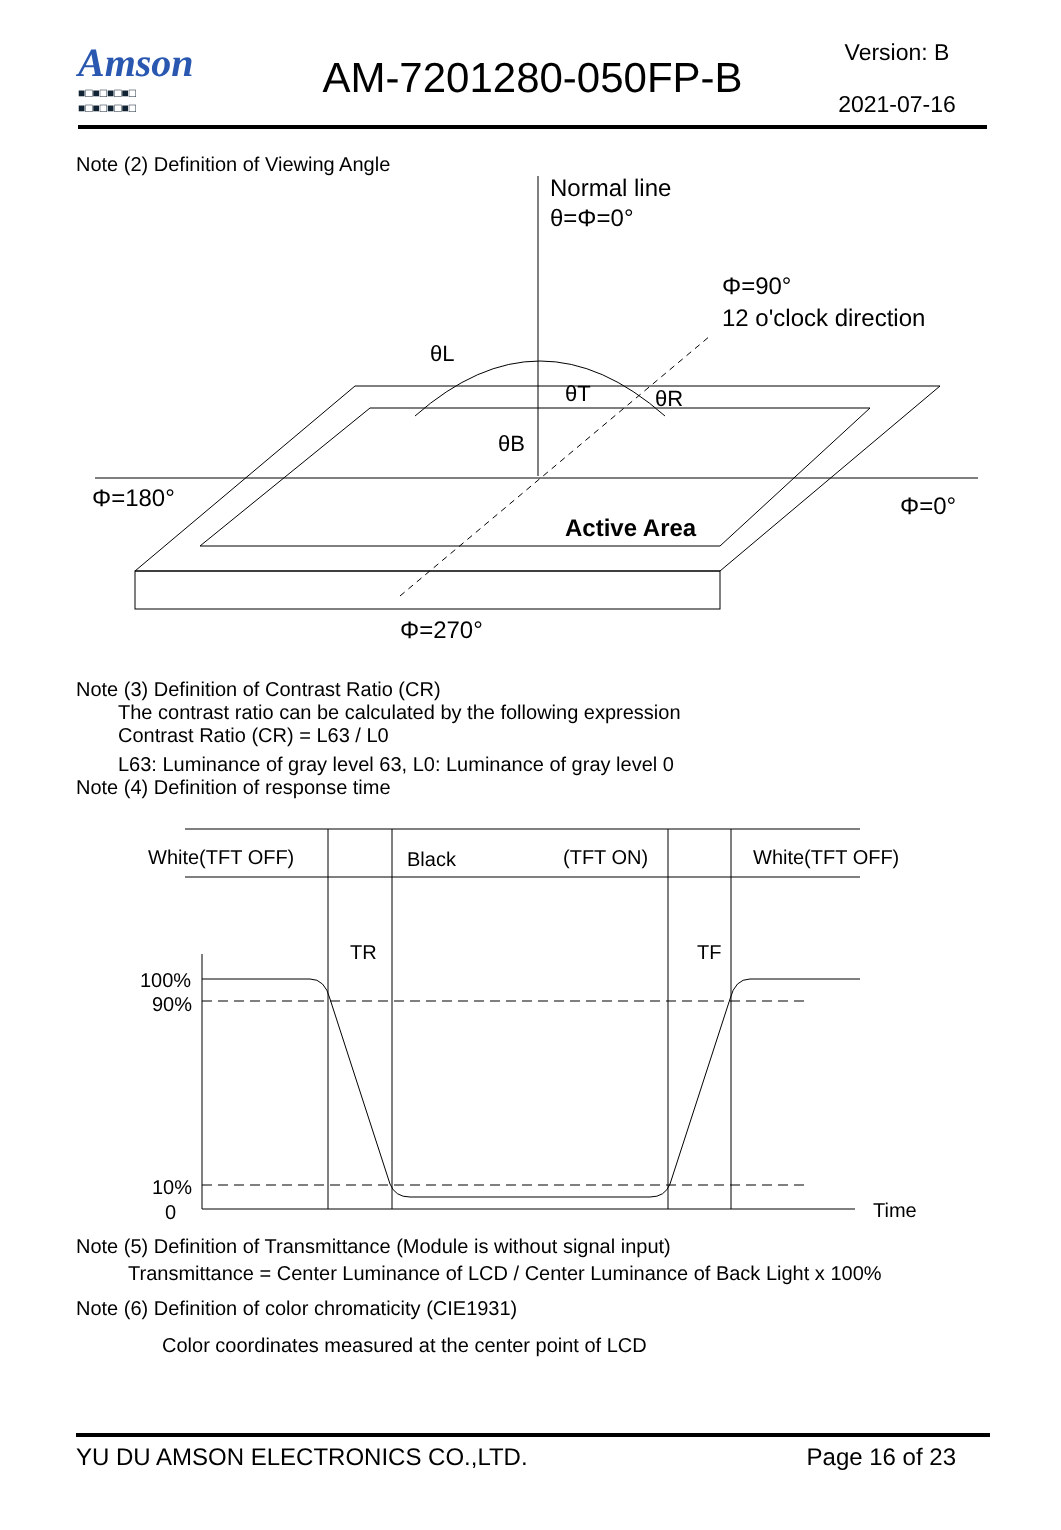Amson
■□■□■□■□
■□■□■□■□
AM-7201280-050FP-B
Version: B
2021-07-16
Note (2) Definition of Viewing Angle
Normal line
θ=Φ=0°
Φ=90°
12 o'clock direction
θL
θT
θR
θB
Φ=180°
Φ=0°
Active Area
Φ=270°
Note (3) Definition of Contrast Ratio (CR)
The contrast ratio can be calculated by the following expression
Contrast Ratio (CR) = L63 / L0
L63: Luminance of gray level 63, L0: Luminance of gray level 0
Note (4) Definition of response time
White(TFT OFF)
Black
(TFT ON)
White(TFT OFF)
TR
TF
100%
90%
10%
0
Time
Note (5) Definition of Transmittance (Module is without signal input)
Transmittance = Center Luminance of LCD / Center Luminance of Back Light x 100%
Note (6) Definition of color chromaticity (CIE1931)
Color coordinates measured at the center point of LCD
YU DU AMSON ELECTRONICS CO.,LTD. Page 16 of 23